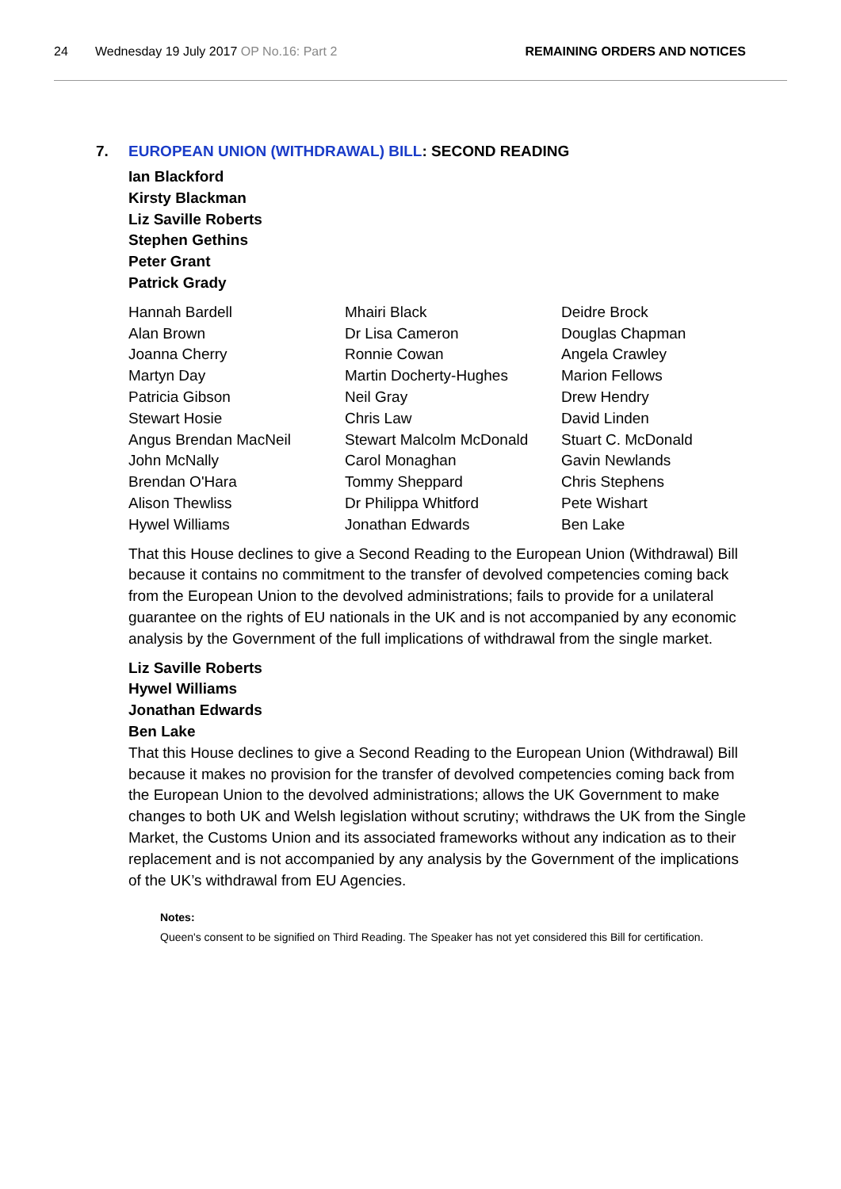24 Wednesday 19 July 2017 OP No.16: Part 2 REMAINING ORDERS AND NOTICES
7. EUROPEAN UNION (WITHDRAWAL) BILL: SECOND READING
Ian Blackford
Kirsty Blackman
Liz Saville Roberts
Stephen Gethins
Peter Grant
Patrick Grady
Hannah Bardell
Alan Brown
Joanna Cherry
Martyn Day
Patricia Gibson
Stewart Hosie
Angus Brendan MacNeil
John McNally
Brendan O'Hara
Alison Thewliss
Hywel Williams
Mhairi Black
Dr Lisa Cameron
Ronnie Cowan
Martin Docherty-Hughes
Neil Gray
Chris Law
Stewart Malcolm McDonald
Carol Monaghan
Tommy Sheppard
Dr Philippa Whitford
Jonathan Edwards
Deidre Brock
Douglas Chapman
Angela Crawley
Marion Fellows
Drew Hendry
David Linden
Stuart C. McDonald
Gavin Newlands
Chris Stephens
Pete Wishart
Ben Lake
That this House declines to give a Second Reading to the European Union (Withdrawal) Bill because it contains no commitment to the transfer of devolved competencies coming back from the European Union to the devolved administrations; fails to provide for a unilateral guarantee on the rights of EU nationals in the UK and is not accompanied by any economic analysis by the Government of the full implications of withdrawal from the single market.
Liz Saville Roberts
Hywel Williams
Jonathan Edwards
Ben Lake
That this House declines to give a Second Reading to the European Union (Withdrawal) Bill because it makes no provision for the transfer of devolved competencies coming back from the European Union to the devolved administrations; allows the UK Government to make changes to both UK and Welsh legislation without scrutiny; withdraws the UK from the Single Market, the Customs Union and its associated frameworks without any indication as to their replacement and is not accompanied by any analysis by the Government of the implications of the UK’s withdrawal from EU Agencies.
Notes:
Queen's consent to be signified on Third Reading. The Speaker has not yet considered this Bill for certification.